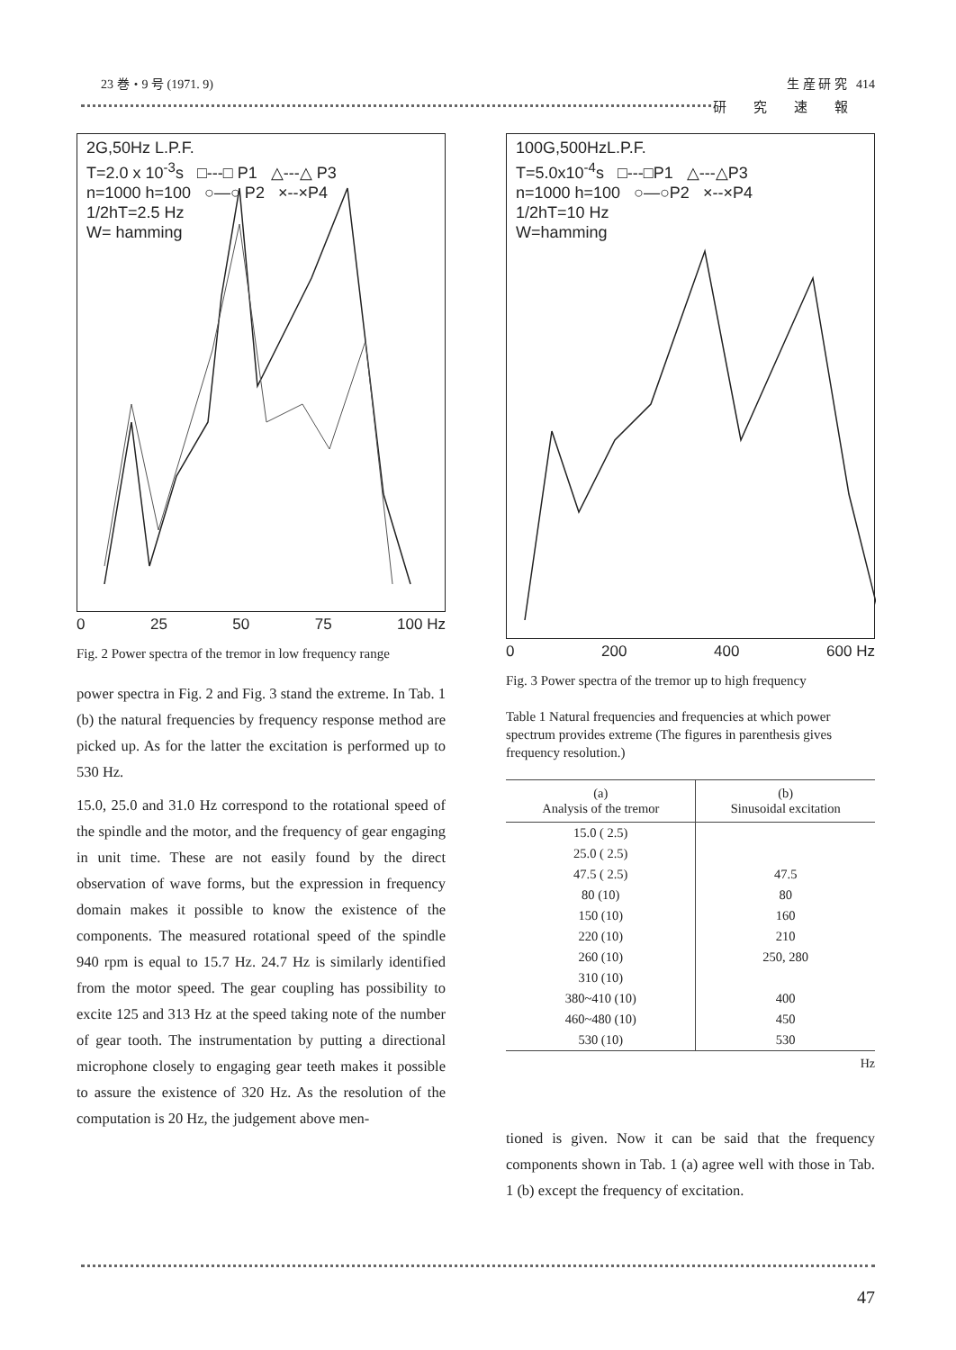23 巻・9 号 (1971. 9) 生 産 研 究 414
研究速報
2G,50Hz L.P.F.
T=2.0 x 10<sup>-3</sup>s □---□ P1 △---△ P3
n=1000 h=100 ○—○ P2 ×--×P4
1/2hT=2.5 Hz
W= hamming
0 25 50 75 100 Hz
Fig. 2 Power spectra of the tremor in low frequency range
power spectra in Fig. 2 and Fig. 3 stand the extreme. In Tab. 1 (b) the natural frequencies by frequency response method are picked up. As for the latter the excitation is performed up to 530 Hz.
15.0, 25.0 and 31.0 Hz correspond to the rotational speed of the spindle and the motor, and the frequency of gear engaging in unit time. These are not easily found by the direct observation of wave forms, but the expression in frequency domain makes it possible to know the existence of the components. The measured rotational speed of the spindle 940 rpm is equal to 15.7 Hz. 24.7 Hz is similarly identified from the motor speed. The gear coupling has possibility to excite 125 and 313 Hz at the speed taking note of the number of gear tooth. The instrumentation by putting a directional microphone closely to engaging gear teeth makes it possible to assure the existence of 320 Hz. As the resolution of the computation is 20 Hz, the judgement above men-
100G,500HzL.P.F.
T=5.0x10<sup>-4</sup>s □---□P1 △---△P3
n=1000 h=100 ○—○P2 ×--×P4
1/2hT=10 Hz
W=hamming
0 200 400 600 Hz
Fig. 3 Power spectra of the tremor up to high frequency
Table 1 Natural frequencies and frequencies at which power spectrum provides extreme (The figures in parenthesis gives frequency resolution.)
| (a) Analysis of the tremor | (b) Sinusoidal excitation |
| --- | --- |
| 15.0 ( 2.5) | |
| 25.0 ( 2.5) | |
| 47.5 ( 2.5) | 47.5 |
| 80 (10) | 80 |
| 150 (10) | 160 |
| 220 (10) | 210 |
| 260 (10) | 250, 280 |
| 310 (10) | |
| 380~410 (10) | 400 |
| 460~480 (10) | 450 |
| 530 (10) | 530 |
Hz
tioned is given. Now it can be said that the frequency components shown in Tab. 1 (a) agree well with those in Tab. 1 (b) except the frequency of excitation.
47